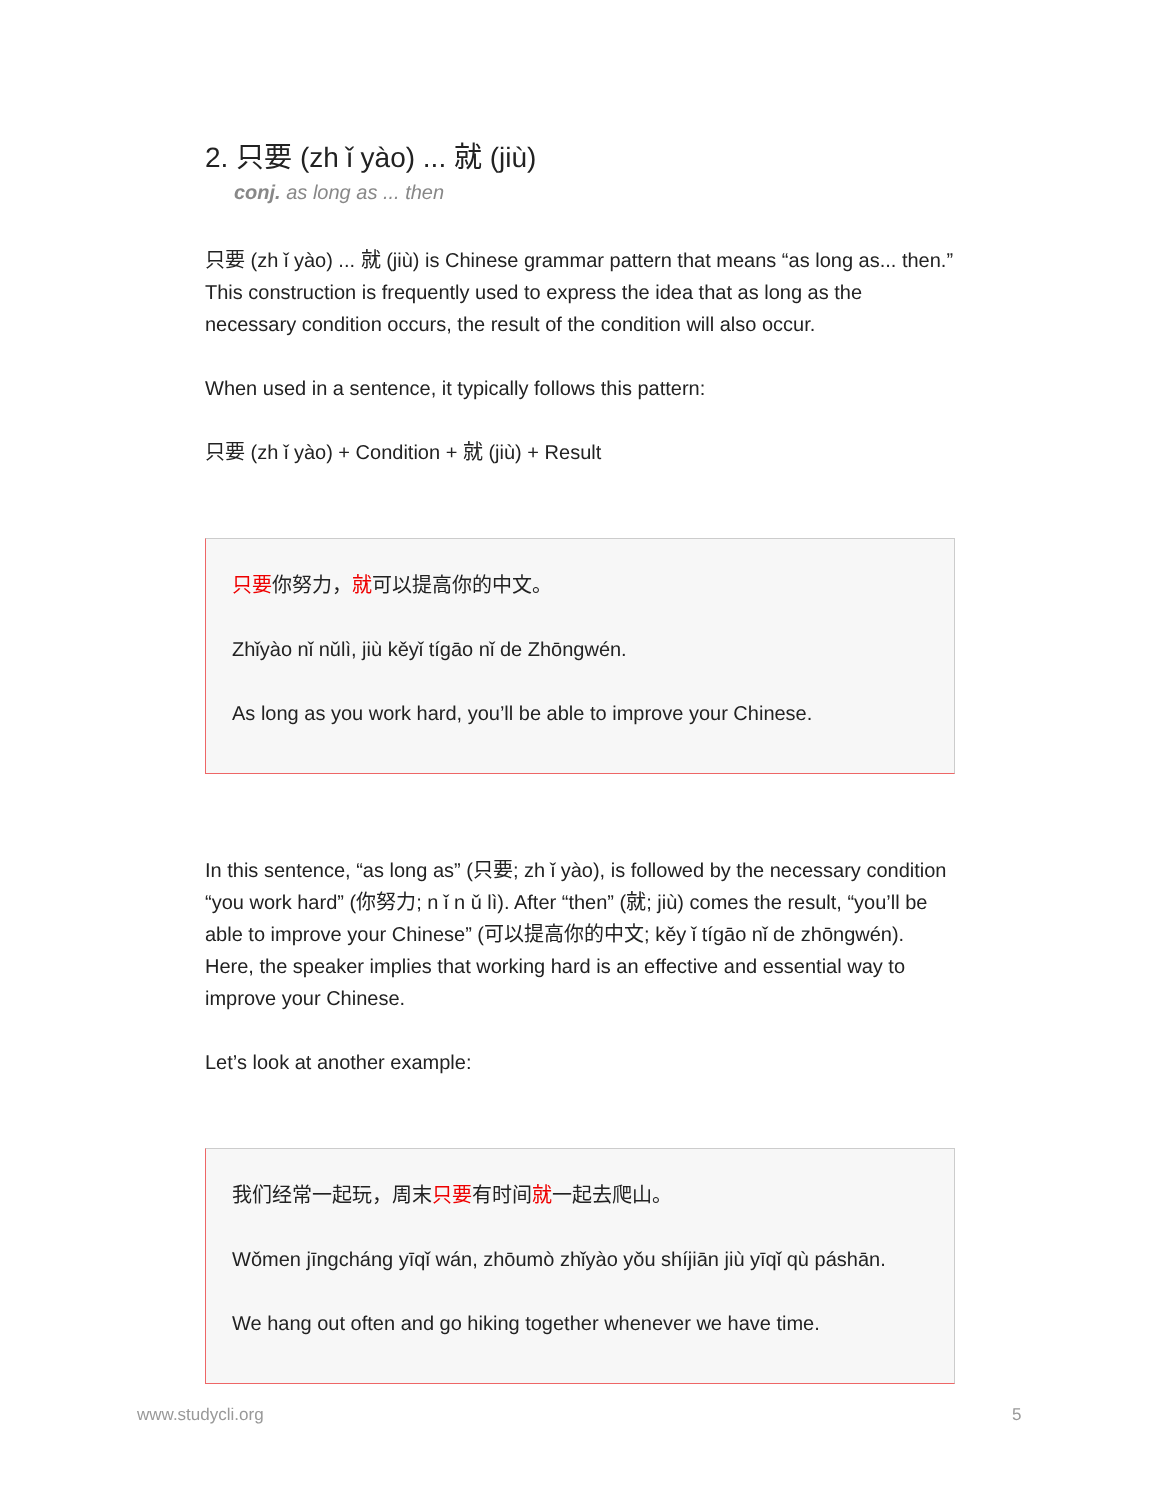2. 只要 (zh ǐ yào) ... 就 (jiù)
conj. as long as ... then
只要 (zh ǐ yào) ... 就 (jiù) is Chinese grammar pattern that means “as long as... then.” This construction is frequently used to express the idea that as long as the necessary condition occurs, the result of the condition will also occur.
When used in a sentence, it typically follows this pattern:
只要 (zh ǐ yào) + Condition + 就 (jiù) + Result
只要你努力，就可以提高你的中文。
Zhǐyào nǐ nǔlì, jiù kěyǐ tígāo nǐ de Zhōngwén.
As long as you work hard, you’ll be able to improve your Chinese.
In this sentence, “as long as” (只要; zh ǐ yào), is followed by the necessary condition “you work hard” (你努力; n ǐ n ǔ lì). After “then” (就; jiù) comes the result, “you’ll be able to improve your Chinese” (可以提高你的中文; kěy ǐ tígāo nǐ de zhōngwén). Here, the speaker implies that working hard is an effective and essential way to improve your Chinese.
Let’s look at another example:
我们经常一起玩，周末只要有时间就一起去爬山。
Wǒmen jīngcháng yīqǐ wán, zhōumò zhǐyào yǒu shíjiān jiù yīqǐ qù páshān.
We hang out often and go hiking together whenever we have time.
www.studycli.org 5